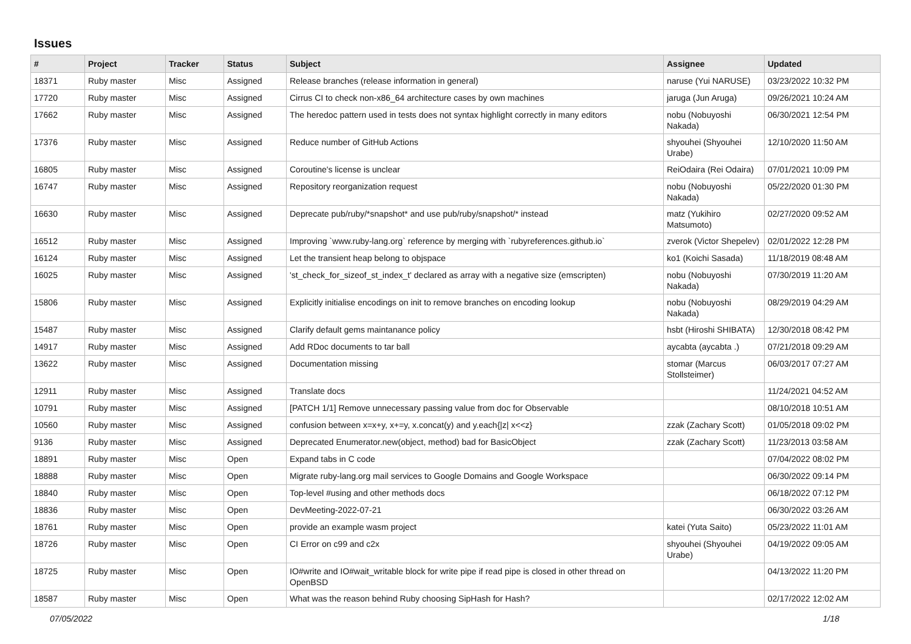Issues
| # | Project | Tracker | Status | Subject | Assignee | Updated |
| --- | --- | --- | --- | --- | --- | --- |
| 18371 | Ruby master | Misc | Assigned | Release branches (release information in general) | naruse (Yui NARUSE) | 03/23/2022 10:32 PM |
| 17720 | Ruby master | Misc | Assigned | Cirrus CI to check non-x86_64 architecture cases by own machines | jaruga (Jun Aruga) | 09/26/2021 10:24 AM |
| 17662 | Ruby master | Misc | Assigned | The heredoc pattern used in tests does not syntax highlight correctly in many editors | nobu (Nobuyoshi Nakada) | 06/30/2021 12:54 PM |
| 17376 | Ruby master | Misc | Assigned | Reduce number of GitHub Actions | shyouhei (Shyouhei Urabe) | 12/10/2020 11:50 AM |
| 16805 | Ruby master | Misc | Assigned | Coroutine's license is unclear | ReiOdaira (Rei Odaira) | 07/01/2021 10:09 PM |
| 16747 | Ruby master | Misc | Assigned | Repository reorganization request | nobu (Nobuyoshi Nakada) | 05/22/2020 01:30 PM |
| 16630 | Ruby master | Misc | Assigned | Deprecate pub/ruby/*snapshot* and use pub/ruby/snapshot/* instead | matz (Yukihiro Matsumoto) | 02/27/2020 09:52 AM |
| 16512 | Ruby master | Misc | Assigned | Improving `www.ruby-lang.org` reference by merging with `rubyreferences.github.io` | zverok (Victor Shepelev) | 02/01/2022 12:28 PM |
| 16124 | Ruby master | Misc | Assigned | Let the transient heap belong to objspace | ko1 (Koichi Sasada) | 11/18/2019 08:48 AM |
| 16025 | Ruby master | Misc | Assigned | 'st_check_for_sizeof_st_index_t' declared as array with a negative size (emscripten) | nobu (Nobuyoshi Nakada) | 07/30/2019 11:20 AM |
| 15806 | Ruby master | Misc | Assigned | Explicitly initialise encodings on init to remove branches on encoding lookup | nobu (Nobuyoshi Nakada) | 08/29/2019 04:29 AM |
| 15487 | Ruby master | Misc | Assigned | Clarify default gems maintanance policy | hsbt (Hiroshi SHIBATA) | 12/30/2018 08:42 PM |
| 14917 | Ruby master | Misc | Assigned | Add RDoc documents to tar ball | aycabta (aycabta .) | 07/21/2018 09:29 AM |
| 13622 | Ruby master | Misc | Assigned | Documentation missing | stomar (Marcus Stollsteimer) | 06/03/2017 07:27 AM |
| 12911 | Ruby master | Misc | Assigned | Translate docs | | 11/24/2021 04:52 AM |
| 10791 | Ruby master | Misc | Assigned | [PATCH 1/1] Remove unnecessary passing value from doc for Observable | | 08/10/2018 10:51 AM |
| 10560 | Ruby master | Misc | Assigned | confusion between x=x+y, x+=y, x.concat(y) and y.each{/z/ x<<z} | zzak (Zachary Scott) | 01/05/2018 09:02 PM |
| 9136 | Ruby master | Misc | Assigned | Deprecated Enumerator.new(object, method) bad for BasicObject | zzak (Zachary Scott) | 11/23/2013 03:58 AM |
| 18891 | Ruby master | Misc | Open | Expand tabs in C code | | 07/04/2022 08:02 PM |
| 18888 | Ruby master | Misc | Open | Migrate ruby-lang.org mail services to Google Domains and Google Workspace | | 06/30/2022 09:14 PM |
| 18840 | Ruby master | Misc | Open | Top-level #using and other methods docs | | 06/18/2022 07:12 PM |
| 18836 | Ruby master | Misc | Open | DevMeeting-2022-07-21 | | 06/30/2022 03:26 AM |
| 18761 | Ruby master | Misc | Open | provide an example wasm project | katei (Yuta Saito) | 05/23/2022 11:01 AM |
| 18726 | Ruby master | Misc | Open | CI Error on c99 and c2x | shyouhei (Shyouhei Urabe) | 04/19/2022 09:05 AM |
| 18725 | Ruby master | Misc | Open | IO#write and IO#wait_writable block for write pipe if read pipe is closed in other thread on OpenBSD | | 04/13/2022 11:20 PM |
| 18587 | Ruby master | Misc | Open | What was the reason behind Ruby choosing SipHash for Hash? | | 02/17/2022 12:02 AM |
07/05/2022 1/18